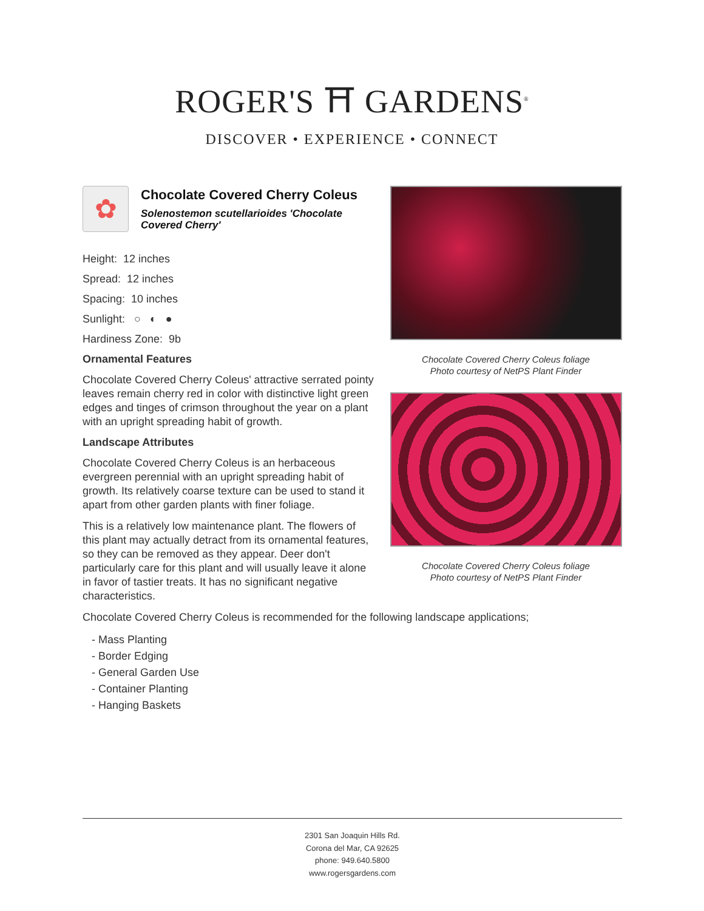ROGER'S ⛩ GARDENS<sup>®</sup>
DISCOVER • EXPERIENCE • CONNECT
✿
Chocolate Covered Cherry Coleus
Solenostemon scutellarioides 'Chocolate Covered Cherry'
Height: 12 inches
Spread: 12 inches
Spacing: 10 inches
Sunlight: ○ ◐ ●
Hardiness Zone: 9b
Ornamental Features
Chocolate Covered Cherry Coleus' attractive serrated pointy leaves remain cherry red in color with distinctive light green edges and tinges of crimson throughout the year on a plant with an upright spreading habit of growth.
Landscape Attributes
Chocolate Covered Cherry Coleus is an herbaceous evergreen perennial with an upright spreading habit of growth. Its relatively coarse texture can be used to stand it apart from other garden plants with finer foliage.
This is a relatively low maintenance plant. The flowers of this plant may actually detract from its ornamental features, so they can be removed as they appear. Deer don't particularly care for this plant and will usually leave it alone in favor of tastier treats. It has no significant negative characteristics.
Chocolate Covered Cherry Coleus foliage
Photo courtesy of NetPS Plant Finder
Chocolate Covered Cherry Coleus foliage
Photo courtesy of NetPS Plant Finder
Chocolate Covered Cherry Coleus is recommended for the following landscape applications;
- Mass Planting
- Border Edging
- General Garden Use
- Container Planting
- Hanging Baskets
2301 San Joaquin Hills Rd.
Corona del Mar, CA 92625
phone: 949.640.5800
www.rogersgardens.com